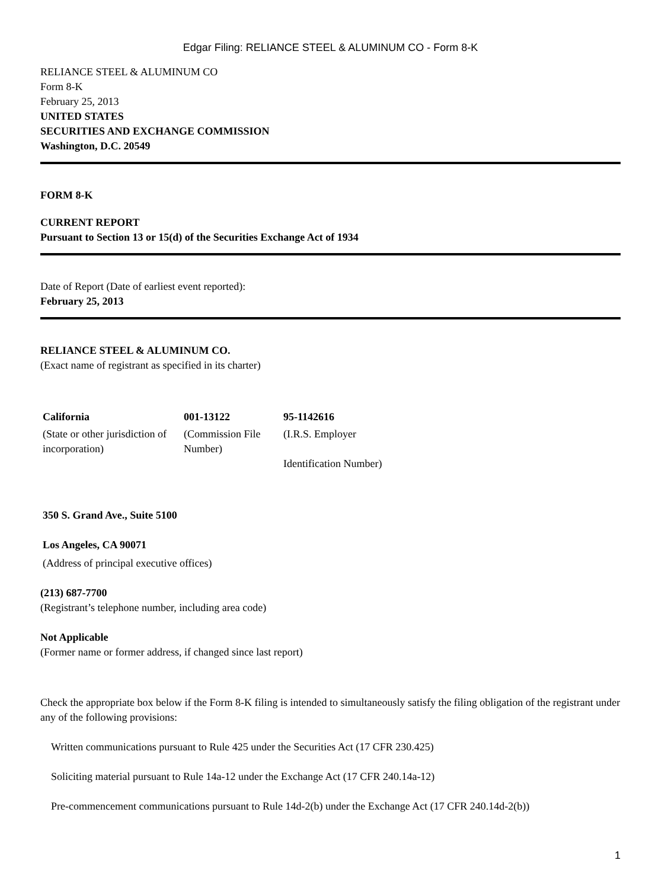Edgar Filing: RELIANCE STEEL & ALUMINUM CO - Form 8-K
RELIANCE STEEL & ALUMINUM CO
Form 8-K
February 25, 2013
UNITED STATES
SECURITIES AND EXCHANGE COMMISSION
Washington, D.C. 20549
FORM 8-K
CURRENT REPORT
Pursuant to Section 13 or 15(d) of the Securities Exchange Act of 1934
Date of Report (Date of earliest event reported):
February 25, 2013
RELIANCE STEEL & ALUMINUM CO.
(Exact name of registrant as specified in its charter)
| California | 001-13122 | 95-1142616 |
| (State or other jurisdiction of incorporation) | (Commission File Number) | (I.R.S. Employer Identification Number) |
350 S. Grand Ave., Suite 5100
Los Angeles, CA 90071
(Address of principal executive offices)
(213) 687-7700
(Registrant’s telephone number, including area code)
Not Applicable
(Former name or former address, if changed since last report)
Check the appropriate box below if the Form 8-K filing is intended to simultaneously satisfy the filing obligation of the registrant under any of the following provisions:
Written communications pursuant to Rule 425 under the Securities Act (17 CFR 230.425)
Soliciting material pursuant to Rule 14a-12 under the Exchange Act (17 CFR 240.14a-12)
Pre-commencement communications pursuant to Rule 14d-2(b) under the Exchange Act (17 CFR 240.14d-2(b))
1